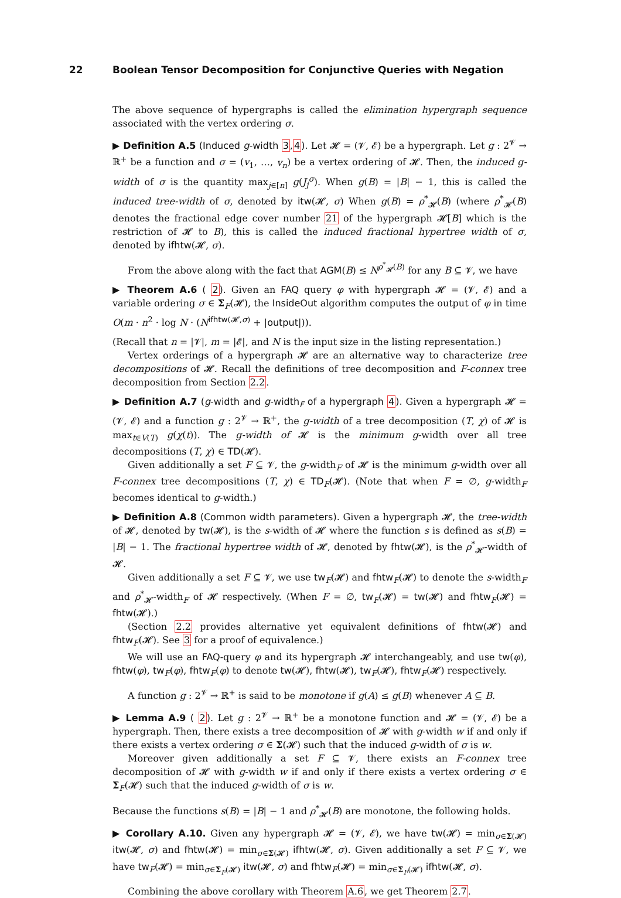22 Boolean Tensor Decomposition for Conjunctive Queries with Negation
The above sequence of hypergraphs is called the elimination hypergraph sequence associated with the vertex ordering σ.
▶ Definition A.5 (Induced g-width 3,4). Let 𝓗 = (𝓥, 𝓔) be a hypergraph. Let g : 2<sup>𝓥</sup> → ℝ<sup>+</sup> be a function and σ = (v<sub>1</sub>, …, v<sub>n</sub>) be a vertex ordering of 𝓗. Then, the induced g-width of σ is the quantity max<sub>j∈[n]</sub> g(J<sub>j</sub><sup>σ</sup>). When g(B) = |B| − 1, this is called the induced tree-width of σ, denoted by itw(𝓗, σ) When g(B) = ρ<sup>*</sup><sub>𝓗</sub>(B) (where ρ<sup>*</sup><sub>𝓗</sub>(B) denotes the fractional edge cover number 21 of the hypergraph 𝓗[B] which is the restriction of 𝓗 to B), this is called the induced fractional hypertree width of σ, denoted by ifhtw(𝓗, σ).
From the above along with the fact that AGM(B) ≤ N<sup>ρ<sup>*</sup><sub>𝓗</sub>(B)</sup> for any B ⊆ 𝓥, we have
▶ Theorem A.6 ( 2). Given an FAQ query φ with hypergraph 𝓗 = (𝓥, 𝓔) and a variable ordering σ ∈ Σ<sub>F</sub>(𝓗), the InsideOut algorithm computes the output of φ in time O(m · n<sup>2</sup> · log N · (N<sup>ifhtw(𝓗,σ)</sup> + |output|)).
(Recall that n = |𝓥|, m = |𝓔|, and N is the input size in the listing representation.)
Vertex orderings of a hypergraph 𝓗 are an alternative way to characterize tree decompositions of 𝓗. Recall the definitions of tree decomposition and F-connex tree decomposition from Section 2.2.
▶ Definition A.7 (g-width and g-width<sub>F</sub> of a hypergraph 4). Given a hypergraph 𝓗 = (𝓥, 𝓔) and a function g : 2<sup>𝓥</sup> → ℝ<sup>+</sup>, the g-width of a tree decomposition (T, χ) of 𝓗 is max<sub>t∈V(T)</sub> g(χ(t)). The g-width of 𝓗 is the minimum g-width over all tree decompositions (T, χ) ∈ TD(𝓗).
Given additionally a set F ⊆ 𝓥, the g-width<sub>F</sub> of 𝓗 is the minimum g-width over all F-connex tree decompositions (T, χ) ∈ TD<sub>F</sub>(𝓗). (Note that when F = ∅, g-width<sub>F</sub> becomes identical to g-width.)
▶ Definition A.8 (Common width parameters). Given a hypergraph 𝓗, the tree-width of 𝓗, denoted by tw(𝓗), is the s-width of 𝓗 where the function s is defined as s(B) = |B| − 1. The fractional hypertree width of 𝓗, denoted by fhtw(𝓗), is the ρ<sup>*</sup><sub>𝓗</sub>-width of 𝓗.
Given additionally a set F ⊆ 𝓥, we use tw<sub>F</sub>(𝓗) and fhtw<sub>F</sub>(𝓗) to denote the s-width<sub>F</sub> and ρ<sup>*</sup><sub>𝓗</sub>-width<sub>F</sub> of 𝓗 respectively. (When F = ∅, tw<sub>F</sub>(𝓗) = tw(𝓗) and fhtw<sub>F</sub>(𝓗) = fhtw(𝓗).)
(Section 2.2 provides alternative yet equivalent definitions of fhtw(𝓗) and fhtw<sub>F</sub>(𝓗). See 3 for a proof of equivalence.)
We will use an FAQ-query φ and its hypergraph 𝓗 interchangeably, and use tw(φ), fhtw(φ), tw<sub>F</sub>(φ), fhtw<sub>F</sub>(φ) to denote tw(𝓗), fhtw(𝓗), tw<sub>F</sub>(𝓗), fhtw<sub>F</sub>(𝓗) respectively.
A function g : 2<sup>𝓥</sup> → ℝ<sup>+</sup> is said to be monotone if g(A) ≤ g(B) whenever A ⊆ B.
▶ Lemma A.9 ( 2). Let g : 2<sup>𝓥</sup> → ℝ<sup>+</sup> be a monotone function and 𝓗 = (𝓥, 𝓔) be a hypergraph. Then, there exists a tree decomposition of 𝓗 with g-width w if and only if there exists a vertex ordering σ ∈ Σ(𝓗) such that the induced g-width of σ is w.
Moreover given additionally a set F ⊆ 𝓥, there exists an F-connex tree decomposition of 𝓗 with g-width w if and only if there exists a vertex ordering σ ∈ Σ<sub>F</sub>(𝓗) such that the induced g-width of σ is w.
Because the functions s(B) = |B| − 1 and ρ<sup>*</sup><sub>𝓗</sub>(B) are monotone, the following holds.
▶ Corollary A.10. Given any hypergraph 𝓗 = (𝓥, 𝓔), we have tw(𝓗) = min<sub>σ∈Σ(𝓗)</sub> itw(𝓗, σ) and fhtw(𝓗) = min<sub>σ∈Σ(𝓗)</sub> ifhtw(𝓗, σ). Given additionally a set F ⊆ 𝓥, we have tw<sub>F</sub>(𝓗) = min<sub>σ∈Σ<sub>F</sub>(𝓗)</sub> itw(𝓗, σ) and fhtw<sub>F</sub>(𝓗) = min<sub>σ∈Σ<sub>F</sub>(𝓗)</sub> ifhtw(𝓗, σ).
Combining the above corollary with Theorem A.6, we get Theorem 2.7.